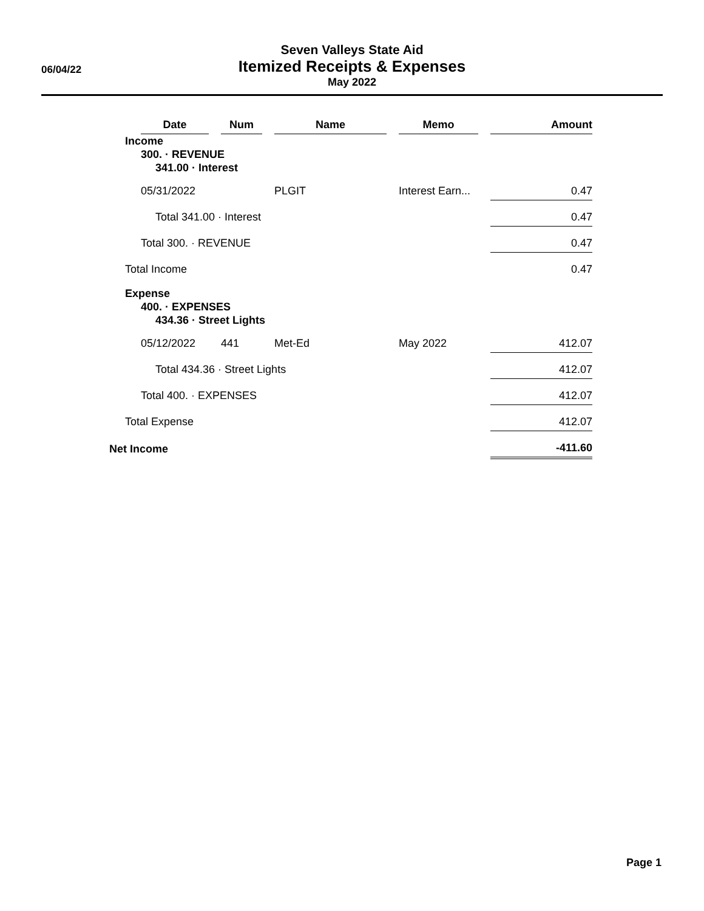06/04/22
Seven Valleys State Aid
Itemized Receipts & Expenses
May 2022
| | Date | | Num | | Name | | Memo | | Amount |
| | Income | | | | | | | | |
| | 300. · REVENUE | | | | | | | | |
| | 341.00 · Interest | | | | | | | | |
| | 05/31/2022 | | | | PLGIT | | Interest Earn... | | 0.47 |
| | Total 341.00 · Interest | | | | | | | | 0.47 |
| | Total 300. · REVENUE | | | | | | | | 0.47 |
| Total Income | | | | | | | | | 0.47 |
| Expense | | | | | | | | | |
| | 400. · EXPENSES | | | | | | | | |
| | 434.36 · Street Lights | | | | | | | | |
| | 05/12/2022 | | 441 | | Met-Ed | | May 2022 | | 412.07 |
| | Total 434.36 · Street Lights | | | | | | | | 412.07 |
| | Total 400. · EXPENSES | | | | | | | | 412.07 |
| Total Expense | | | | | | | | | 412.07 |
| Net Income | | | | | | | | | -411.60 |
Page 1